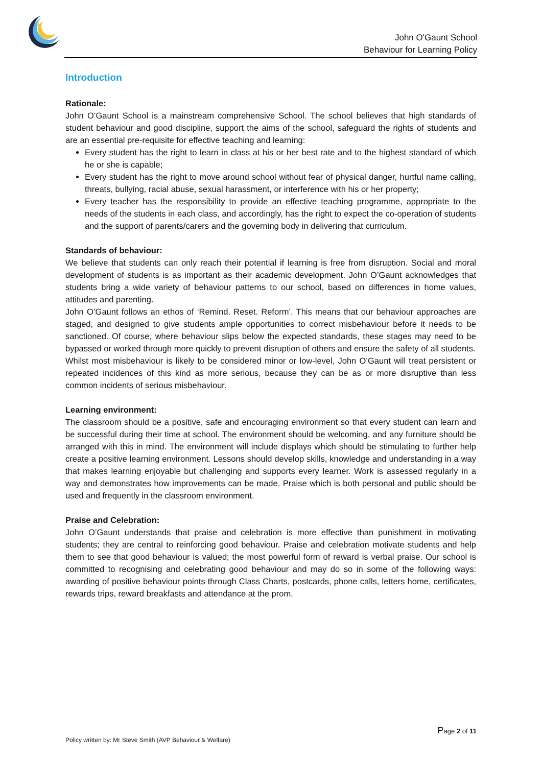✶
John O'Gaunt School
Behaviour for Learning Policy
Introduction
Rationale:
John O’Gaunt School is a mainstream comprehensive School. The school believes that high standards of student behaviour and good discipline, support the aims of the school, safeguard the rights of students and are an essential pre-requisite for effective teaching and learning:
Every student has the right to learn in class at his or her best rate and to the highest standard of which he or she is capable;
Every student has the right to move around school without fear of physical danger, hurtful name calling, threats, bullying, racial abuse, sexual harassment, or interference with his or her property;
Every teacher has the responsibility to provide an effective teaching programme, appropriate to the needs of the students in each class, and accordingly, has the right to expect the co-operation of students and the support of parents/carers and the governing body in delivering that curriculum.
Standards of behaviour:
We believe that students can only reach their potential if learning is free from disruption. Social and moral development of students is as important as their academic development. John O’Gaunt acknowledges that students bring a wide variety of behaviour patterns to our school, based on differences in home values, attitudes and parenting.
John O’Gaunt follows an ethos of ‘Remind. Reset. Reform’. This means that our behaviour approaches are staged, and designed to give students ample opportunities to correct misbehaviour before it needs to be sanctioned. Of course, where behaviour slips below the expected standards, these stages may need to be bypassed or worked through more quickly to prevent disruption of others and ensure the safety of all students.
Whilst most misbehaviour is likely to be considered minor or low-level, John O’Gaunt will treat persistent or repeated incidences of this kind as more serious, because they can be as or more disruptive than less common incidents of serious misbehaviour.
Learning environment:
The classroom should be a positive, safe and encouraging environment so that every student can learn and be successful during their time at school. The environment should be welcoming, and any furniture should be arranged with this in mind. The environment will include displays which should be stimulating to further help create a positive learning environment. Lessons should develop skills, knowledge and understanding in a way that makes learning enjoyable but challenging and supports every learner. Work is assessed regularly in a way and demonstrates how improvements can be made. Praise which is both personal and public should be used and frequently in the classroom environment.
Praise and Celebration:
John O’Gaunt understands that praise and celebration is more effective than punishment in motivating students; they are central to reinforcing good behaviour. Praise and celebration motivate students and help them to see that good behaviour is valued; the most powerful form of reward is verbal praise. Our school is committed to recognising and celebrating good behaviour and may do so in some of the following ways: awarding of positive behaviour points through Class Charts, postcards, phone calls, letters home, certificates, rewards trips, reward breakfasts and attendance at the prom.
Page 2 of 11
Policy written by: Mr Steve Smith (AVP Behaviour & Welfare)